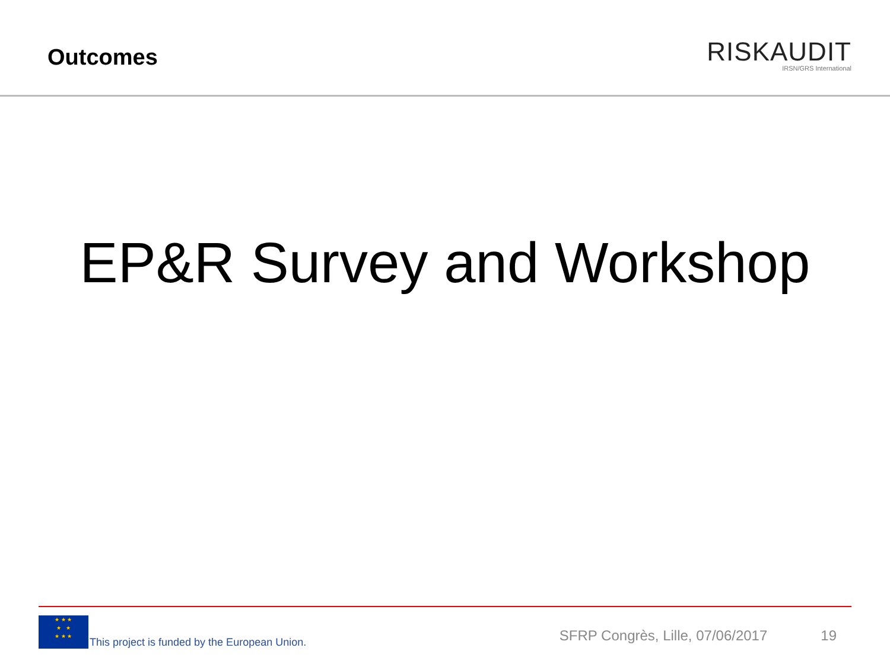Outcomes
RISKAUDIT
IRSN/GRS International
EP&R Survey and Workshop
★ ★ ★
★ ★
★ ★ ★
This project is funded by the European Union. SFRP Congrès, Lille, 07/06/2017 19